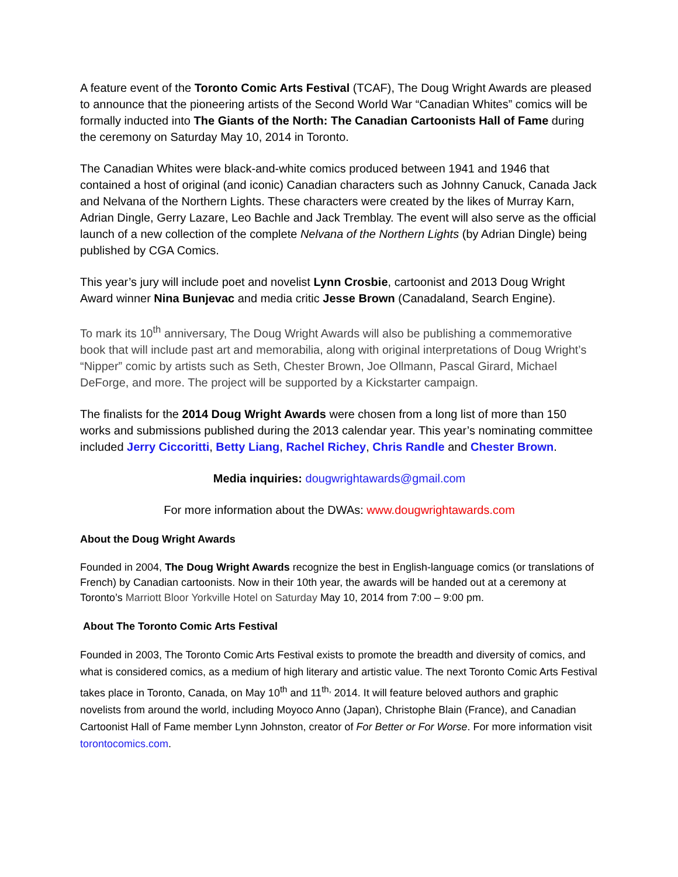A feature event of the Toronto Comic Arts Festival (TCAF), The Doug Wright Awards are pleased to announce that the pioneering artists of the Second World War “Canadian Whites” comics will be formally inducted into The Giants of the North: The Canadian Cartoonists Hall of Fame during the ceremony on Saturday May 10, 2014 in Toronto.
The Canadian Whites were black-and-white comics produced between 1941 and 1946 that contained a host of original (and iconic) Canadian characters such as Johnny Canuck, Canada Jack and Nelvana of the Northern Lights. These characters were created by the likes of Murray Karn, Adrian Dingle, Gerry Lazare, Leo Bachle and Jack Tremblay. The event will also serve as the official launch of a new collection of the complete Nelvana of the Northern Lights (by Adrian Dingle) being published by CGA Comics.
This year’s jury will include poet and novelist Lynn Crosbie, cartoonist and 2013 Doug Wright Award winner Nina Bunjevac and media critic Jesse Brown (Canadaland, Search Engine).
To mark its 10<sup>th</sup> anniversary, The Doug Wright Awards will also be publishing a commemorative book that will include past art and memorabilia, along with original interpretations of Doug Wright’s “Nipper” comic by artists such as Seth, Chester Brown, Joe Ollmann, Pascal Girard, Michael DeForge, and more. The project will be supported by a Kickstarter campaign.
The finalists for the 2014 Doug Wright Awards were chosen from a long list of more than 150 works and submissions published during the 2013 calendar year. This year’s nominating committee included Jerry Ciccoritti, Betty Liang, Rachel Richey, Chris Randle and Chester Brown.
Media inquiries: dougwrightawards@gmail.com
For more information about the DWAs: www.dougwrightawards.com
About the Doug Wright Awards
Founded in 2004, The Doug Wright Awards recognize the best in English-language comics (or translations of French) by Canadian cartoonists. Now in their 10th year, the awards will be handed out at a ceremony at Toronto’s Marriott Bloor Yorkville Hotel on Saturday May 10, 2014 from 7:00 – 9:00 pm.
About The Toronto Comic Arts Festival
Founded in 2003, The Toronto Comic Arts Festival exists to promote the breadth and diversity of comics, and what is considered comics, as a medium of high literary and artistic value. The next Toronto Comic Arts Festival takes place in Toronto, Canada, on May 10<sup>th</sup> and 11<sup>th,</sup> 2014. It will feature beloved authors and graphic novelists from around the world, including Moyoco Anno (Japan), Christophe Blain (France), and Canadian Cartoonist Hall of Fame member Lynn Johnston, creator of For Better or For Worse. For more information visit torontocomics.com.